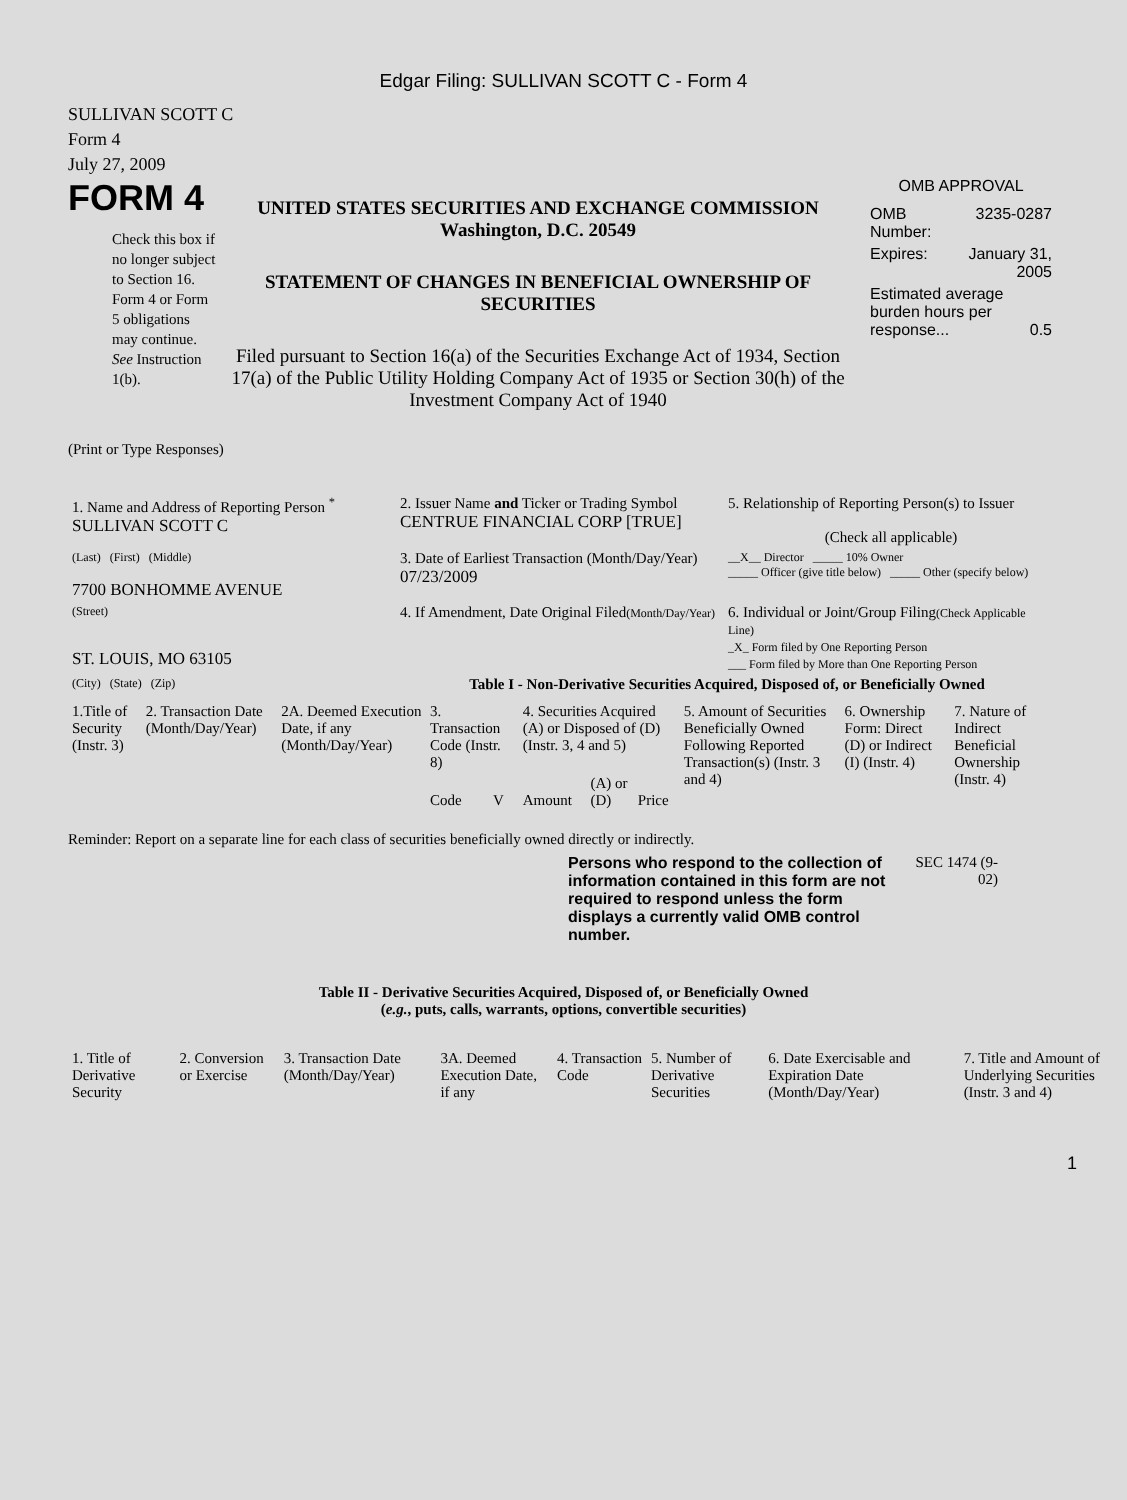Edgar Filing: SULLIVAN SCOTT C - Form 4
SULLIVAN SCOTT C
Form 4
July 27, 2009
FORM 4
Check this box if no longer subject to Section 16. Form 4 or Form 5 obligations may continue. See Instruction 1(b).
UNITED STATES SECURITIES AND EXCHANGE COMMISSION
Washington, D.C. 20549
STATEMENT OF CHANGES IN BENEFICIAL OWNERSHIP OF SECURITIES
Filed pursuant to Section 16(a) of the Securities Exchange Act of 1934, Section 17(a) of the Public Utility Holding Company Act of 1935 or Section 30(h) of the Investment Company Act of 1940
OMB APPROVAL
| OMB Number: | 3235-0287 |
| Expires: | January 31, 2005 |
| Estimated average burden hours per response... 0.5 | |
(Print or Type Responses)
| 1. Name and Address of Reporting Person <sup>*</sup> SULLIVAN SCOTT C | 2. Issuer Name and Ticker or Trading Symbol CENTRUE FINANCIAL CORP [TRUE] | 5. Relationship of Reporting Person(s) to Issuer (Check all applicable) |
| (Last) (First) (Middle) 7700 BONHOMME AVENUE | 3. Date of Earliest Transaction (Month/Day/Year) 07/23/2009 | __X__ Director _____ 10% Owner _____ Officer (give title below) _____ Other (specify below) |
| (Street) ST. LOUIS, MO 63105 | 4. If Amendment, Date Original Filed (Month/Day/Year) | 6. Individual or Joint/Group Filing (Check Applicable Line) _X_ Form filed by One Reporting Person ___ Form filed by More than One Reporting Person |
| (City) (State) (Zip) | Table I - Non-Derivative Securities Acquired, Disposed of, or Beneficially Owned | |
| 1.Title of Security (Instr. 3) | 2. Transaction Date (Month/Day/Year) | 2A. Deemed Execution Date, if any (Month/Day/Year) | 3. Transaction Code (Instr. 8) | | 4. Securities Acquired (A) or Disposed of (D) (Instr. 3, 4 and 5) | | | 5. Amount of Securities Beneficially Owned Following Reported Transaction(s) (Instr. 3 and 4) | 6. Ownership Form: Direct (D) or Indirect (I) (Instr. 4) | 7. Nature of Indirect Beneficial Ownership (Instr. 4) |
| | | | Code | V | Amount | (A) or (D) | Price | | | |
Reminder: Report on a separate line for each class of securities beneficially owned directly or indirectly.
Persons who respond to the collection of information contained in this form are not required to respond unless the form displays a currently valid OMB control number.
SEC 1474 (9-02)
Table II - Derivative Securities Acquired, Disposed of, or Beneficially Owned
(e.g., puts, calls, warrants, options, convertible securities)
| 1. Title of Derivative Security | 2. Conversion or Exercise | 3. Transaction Date (Month/Day/Year) | 3A. Deemed Execution Date, if any | 4. Transaction Code | 5. Number of Derivative Securities | 6. Date Exercisable and Expiration Date (Month/Day/Year) | 7. Title and Amount of Underlying Securities (Instr. 3 and 4) |
1